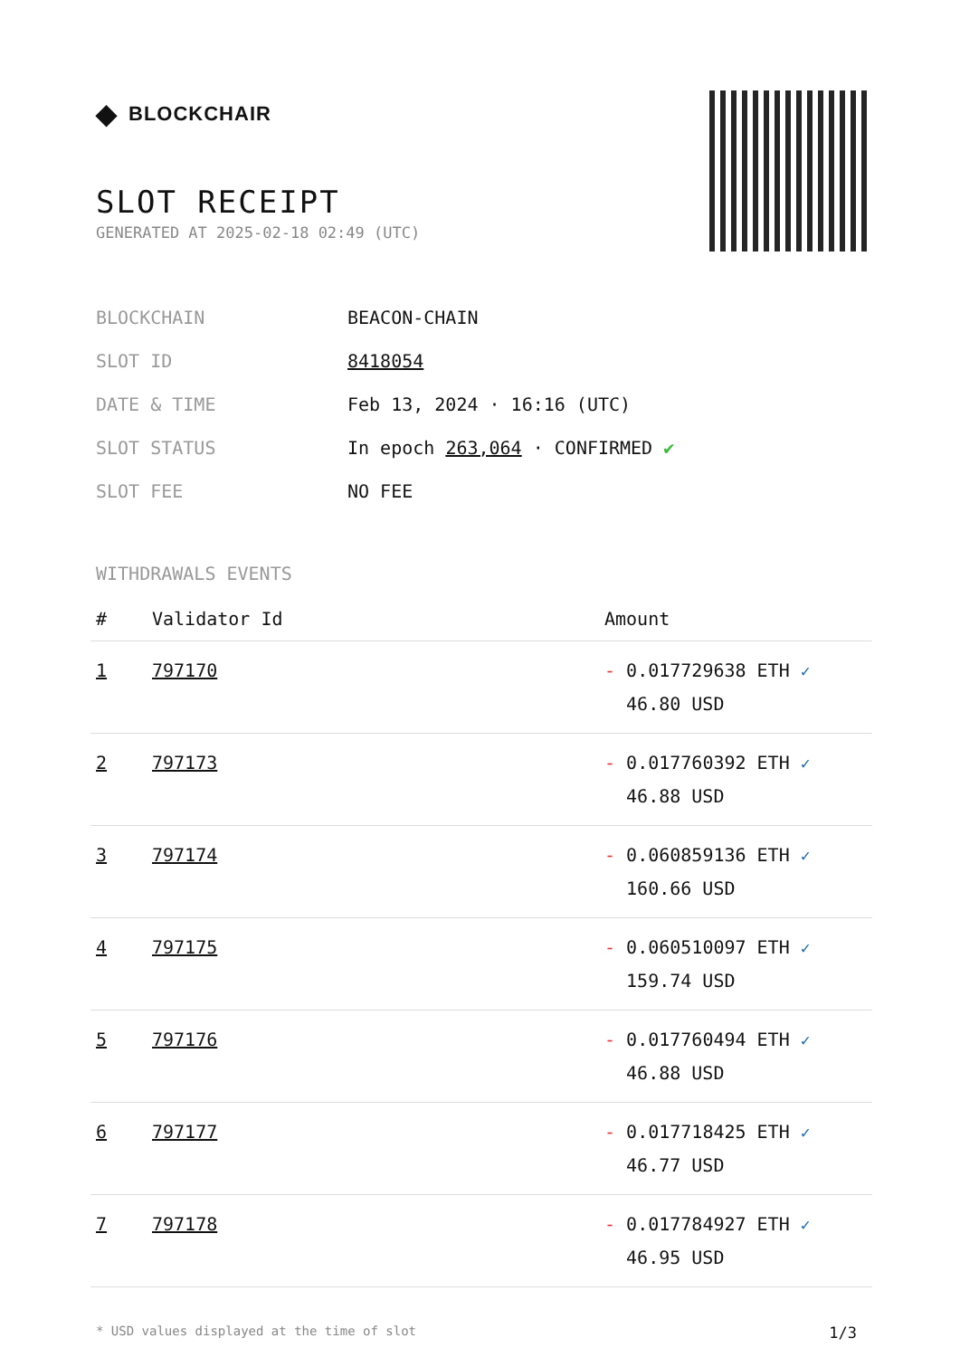◆ BLOCKCHAIR
SLOT RECEIPT
GENERATED AT 2025-02-18 02:49 (UTC)
| BLOCKCHAIN | BEACON-CHAIN |
| SLOT ID | 8418054 |
| DATE & TIME | Feb 13, 2024 · 16:16 (UTC) |
| SLOT STATUS | In epoch 263,064 · CONFIRMED ✔ |
| SLOT FEE | NO FEE |
WITHDRAWALS EVENTS
| # | Validator Id | Amount |
| --- | --- | --- |
| 1 | 797170 | - 0.017729638 ETH ✓ 46.80 USD |
| 2 | 797173 | - 0.017760392 ETH ✓ 46.88 USD |
| 3 | 797174 | - 0.060859136 ETH ✓ 160.66 USD |
| 4 | 797175 | - 0.060510097 ETH ✓ 159.74 USD |
| 5 | 797176 | - 0.017760494 ETH ✓ 46.88 USD |
| 6 | 797177 | - 0.017718425 ETH ✓ 46.77 USD |
| 7 | 797178 | - 0.017784927 ETH ✓ 46.95 USD |
* USD values displayed at the time of slot 1/3